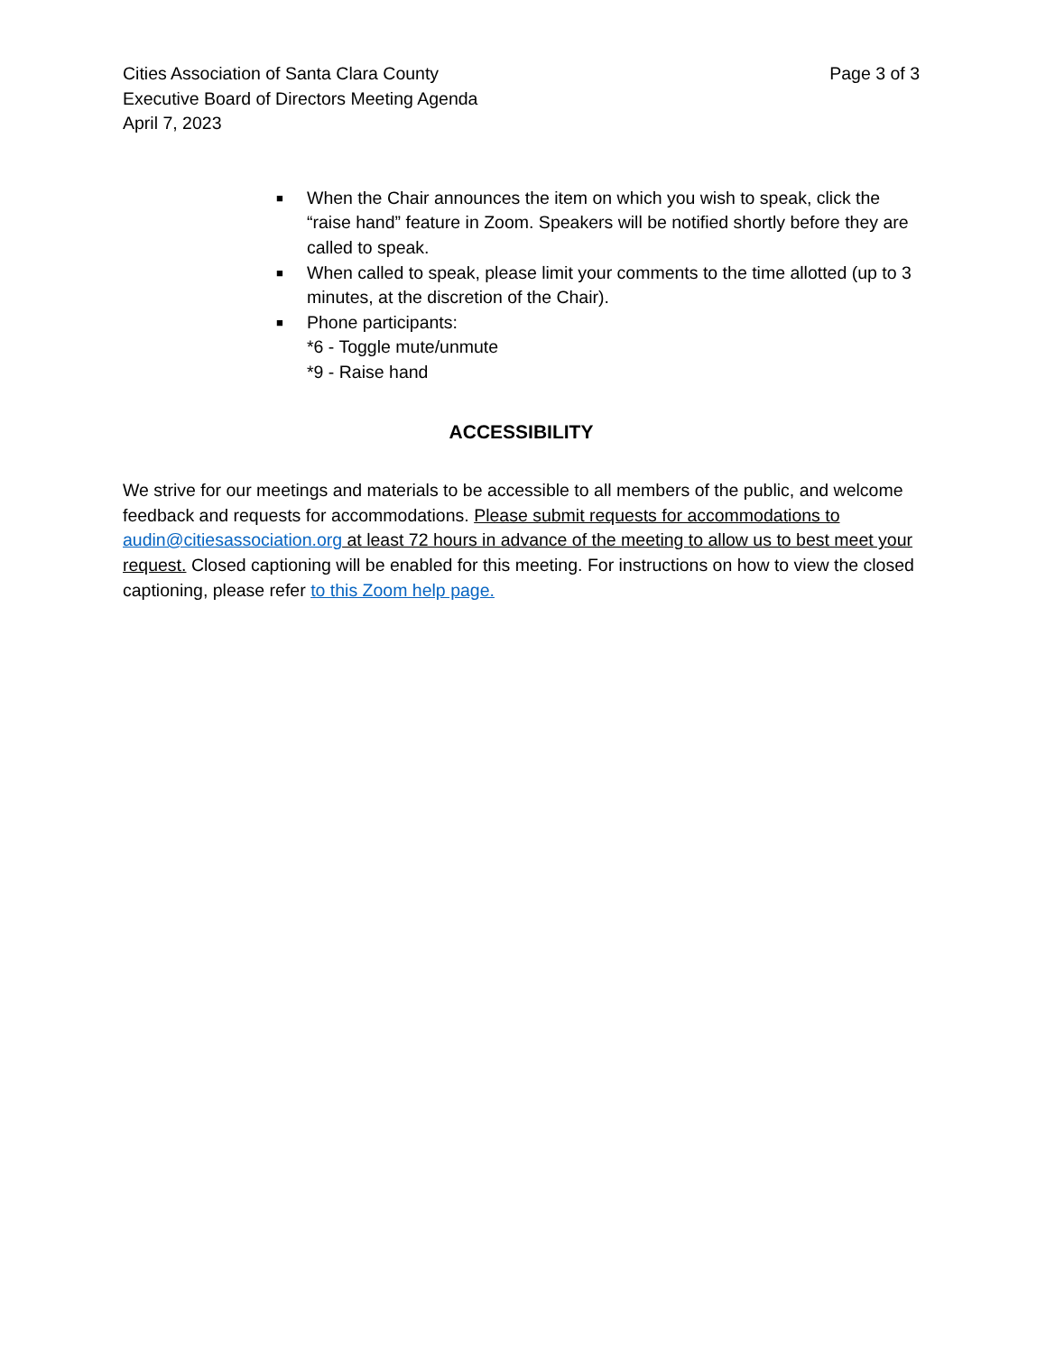Cities Association of Santa Clara County
Executive Board of Directors Meeting Agenda
April 7, 2023
Page 3 of 3
■ When the Chair announces the item on which you wish to speak, click the “raise hand” feature in Zoom. Speakers will be notified shortly before they are called to speak.
■ When called to speak, please limit your comments to the time allotted (up to 3 minutes, at the discretion of the Chair).
■ Phone participants:
*6 - Toggle mute/unmute
*9 - Raise hand
ACCESSIBILITY
We strive for our meetings and materials to be accessible to all members of the public, and welcome feedback and requests for accommodations. Please submit requests for accommodations to audin@citiesassociation.org at least 72 hours in advance of the meeting to allow us to best meet your request. Closed captioning will be enabled for this meeting. For instructions on how to view the closed captioning, please refer to this Zoom help page.